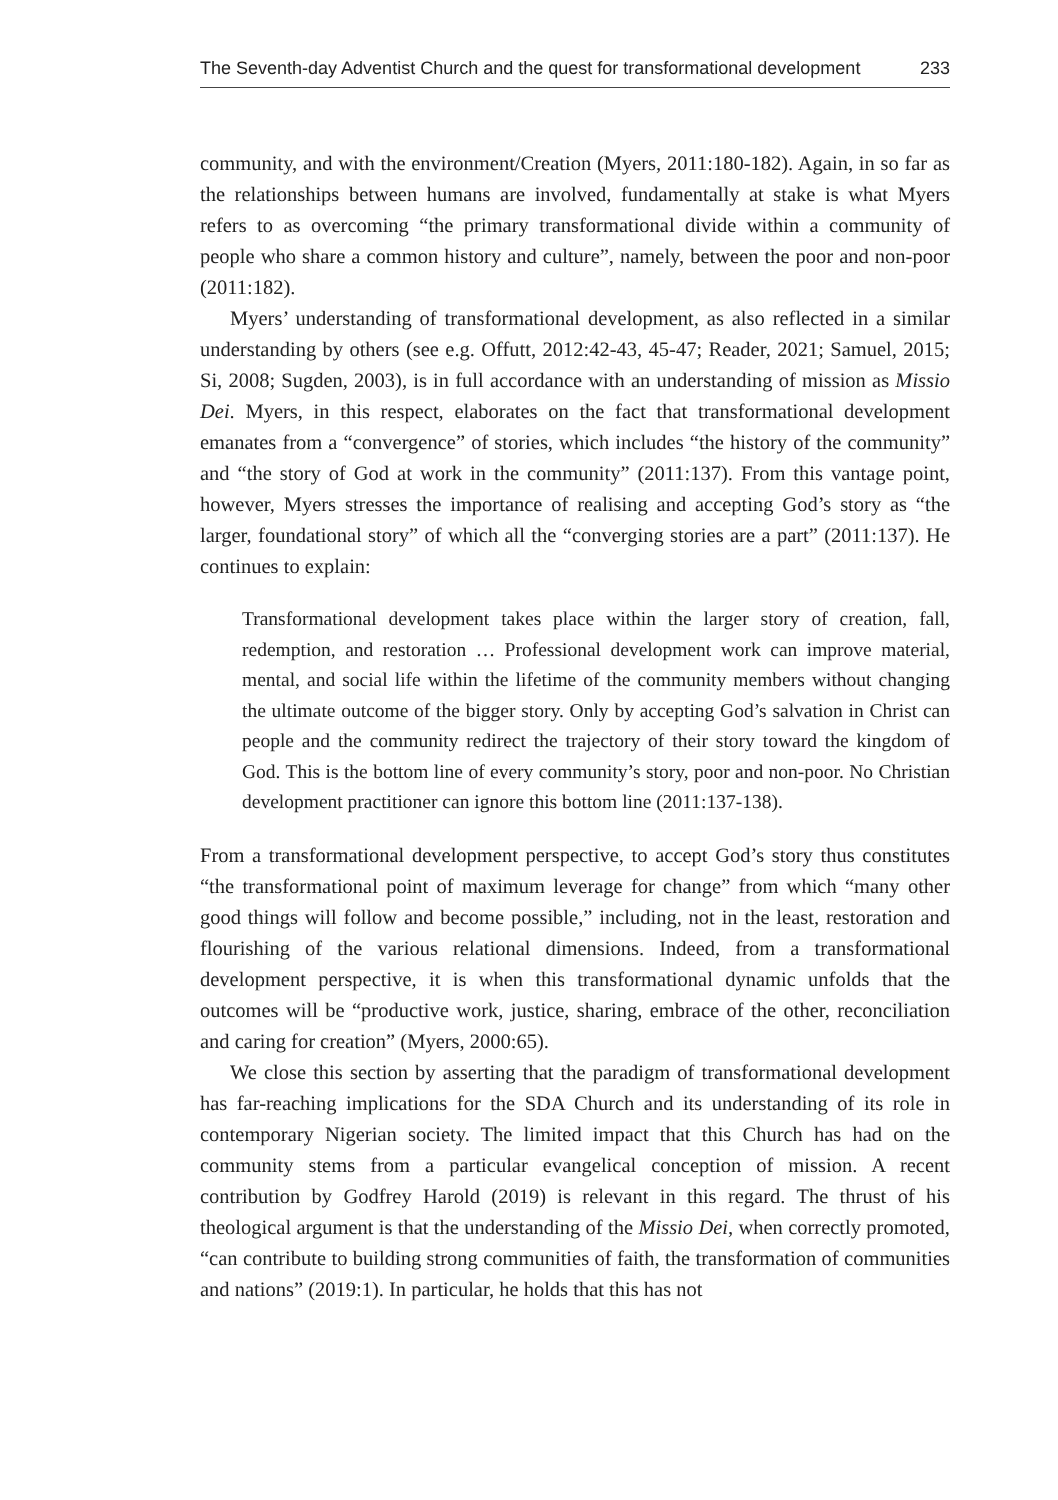The Seventh-day Adventist Church and the quest for transformational development 233
community, and with the environment/Creation (Myers, 2011:180-182). Again, in so far as the relationships between humans are involved, fundamentally at stake is what Myers refers to as overcoming “the primary transformational divide within a community of people who share a common history and culture”, namely, between the poor and non-poor (2011:182).
Myers’ understanding of transformational development, as also reflected in a similar understanding by others (see e.g. Offutt, 2012:42-43, 45-47; Reader, 2021; Samuel, 2015; Si, 2008; Sugden, 2003), is in full accordance with an understanding of mission as Missio Dei. Myers, in this respect, elaborates on the fact that transformational development emanates from a “convergence” of stories, which includes “the history of the community” and “the story of God at work in the community” (2011:137). From this vantage point, however, Myers stresses the importance of realising and accepting God’s story as “the larger, foundational story” of which all the “converging stories are a part” (2011:137). He continues to explain:
Transformational development takes place within the larger story of creation, fall, redemption, and restoration … Professional development work can improve material, mental, and social life within the lifetime of the community members without changing the ultimate outcome of the bigger story. Only by accepting God’s salvation in Christ can people and the community redirect the trajectory of their story toward the kingdom of God. This is the bottom line of every community’s story, poor and non-poor. No Christian development practitioner can ignore this bottom line (2011:137-138).
From a transformational development perspective, to accept God’s story thus constitutes “the transformational point of maximum leverage for change” from which “many other good things will follow and become possible,” including, not in the least, restoration and flourishing of the various relational dimensions. Indeed, from a transformational development perspective, it is when this transformational dynamic unfolds that the outcomes will be “productive work, justice, sharing, embrace of the other, reconciliation and caring for creation” (Myers, 2000:65).
We close this section by asserting that the paradigm of transformational development has far-reaching implications for the SDA Church and its understanding of its role in contemporary Nigerian society. The limited impact that this Church has had on the community stems from a particular evangelical conception of mission. A recent contribution by Godfrey Harold (2019) is relevant in this regard. The thrust of his theological argument is that the understanding of the Missio Dei, when correctly promoted, “can contribute to building strong communities of faith, the transformation of communities and nations” (2019:1). In particular, he holds that this has not